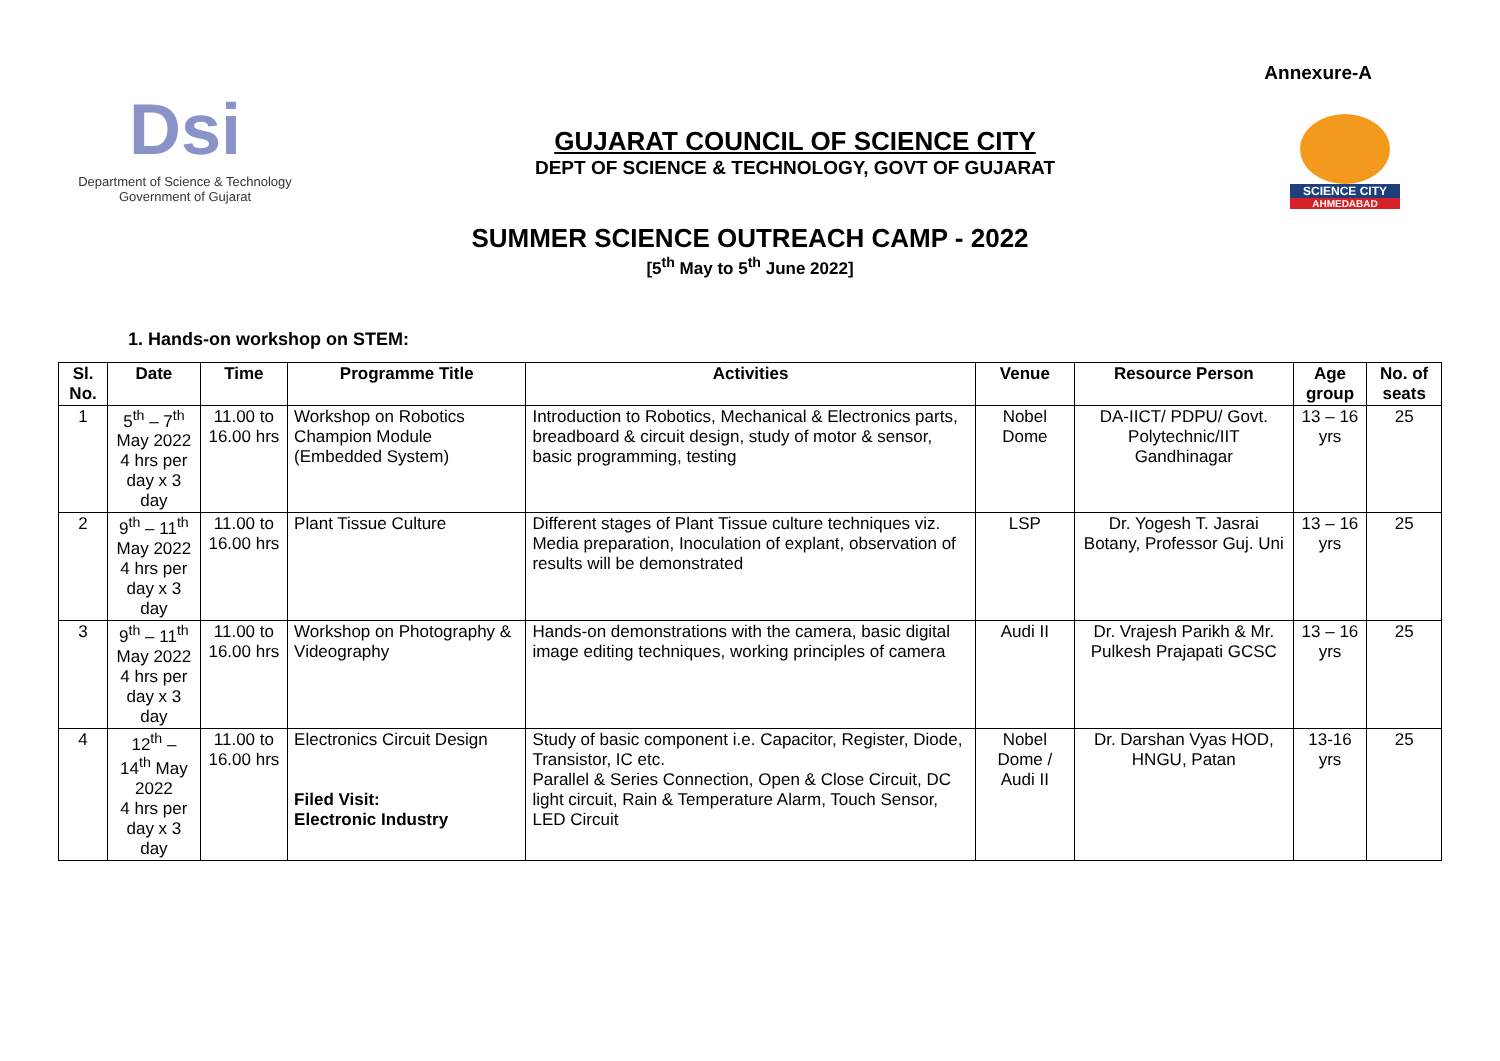Annexure-A
Dsi
Department of Science & Technology
Government of Gujarat
GUJARAT COUNCIL OF SCIENCE CITY
DEPT OF SCIENCE & TECHNOLOGY, GOVT OF GUJARAT
SCIENCE CITY
AHMEDABAD
SUMMER SCIENCE OUTREACH CAMP - 2022
[5<sup>th</sup> May to 5<sup>th</sup> June 2022]
1. Hands-on workshop on STEM:
| Sl. No. | Date | Time | Programme Title | Activities | Venue | Resource Person | Age group | No. of seats |
| --- | --- | --- | --- | --- | --- | --- | --- | --- |
| 1 | 5<sup>th</sup> – 7<sup>th</sup> May 2022 4 hrs per day x 3 day | 11.00 to 16.00 hrs | Workshop on Robotics Champion Module (Embedded System) | Introduction to Robotics, Mechanical & Electronics parts, breadboard & circuit design, study of motor & sensor, basic programming, testing | Nobel Dome | DA-IICT/ PDPU/ Govt. Polytechnic/IIT Gandhinagar | 13 – 16 yrs | 25 |
| 2 | 9<sup>th</sup> – 11<sup>th</sup> May 2022 4 hrs per day x 3 day | 11.00 to 16.00 hrs | Plant Tissue Culture | Different stages of Plant Tissue culture techniques viz. Media preparation, Inoculation of explant, observation of results will be demonstrated | LSP | Dr. Yogesh T. Jasrai Botany, Professor Guj. Uni | 13 – 16 yrs | 25 |
| 3 | 9<sup>th</sup> – 11<sup>th</sup> May 2022 4 hrs per day x 3 day | 11.00 to 16.00 hrs | Workshop on Photography & Videography | Hands-on demonstrations with the camera, basic digital image editing techniques, working principles of camera | Audi II | Dr. Vrajesh Parikh & Mr. Pulkesh Prajapati GCSC | 13 – 16 yrs | 25 |
| 4 | 12<sup>th</sup> – 14<sup>th</sup> May 2022 4 hrs per day x 3 day | 11.00 to 16.00 hrs | Electronics Circuit Design Filed Visit: Electronic Industry | Study of basic component i.e. Capacitor, Register, Diode, Transistor, IC etc. Parallel & Series Connection, Open & Close Circuit, DC light circuit, Rain & Temperature Alarm, Touch Sensor, LED Circuit | Nobel Dome / Audi II | Dr. Darshan Vyas HOD, HNGU, Patan | 13-16 yrs | 25 |